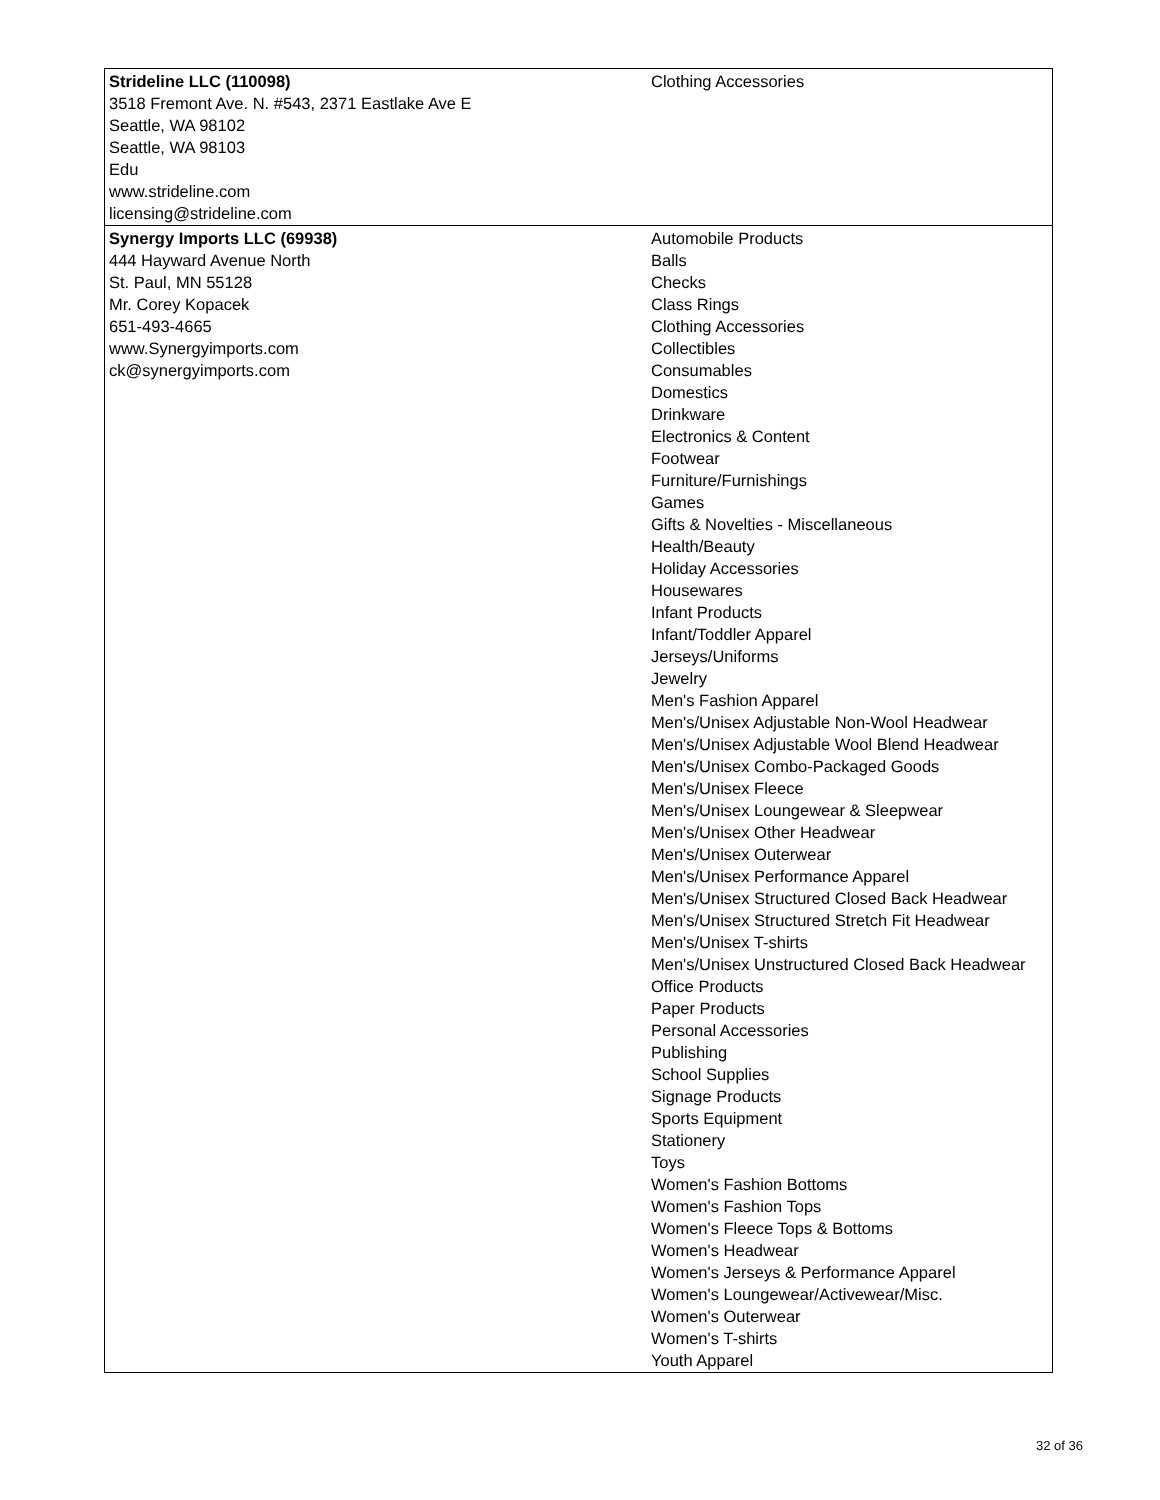| Strideline LLC (110098) 3518 Fremont Ave. N. #543, 2371 Eastlake Ave E Seattle, WA 98102 Seattle, WA 98103 Edu www.strideline.com licensing@strideline.com | Clothing Accessories |
| Synergy Imports LLC (69938) 444 Hayward Avenue North St. Paul, MN 55128 Mr. Corey Kopacek 651-493-4665 www.Synergyimports.com ck@synergyimports.com | Automobile Products Balls Checks Class Rings Clothing Accessories Collectibles Consumables Domestics Drinkware Electronics & Content Footwear Furniture/Furnishings Games Gifts & Novelties - Miscellaneous Health/Beauty Holiday Accessories Housewares Infant Products Infant/Toddler Apparel Jerseys/Uniforms Jewelry Men's Fashion Apparel Men's/Unisex Adjustable Non-Wool Headwear Men's/Unisex Adjustable Wool Blend Headwear Men's/Unisex Combo-Packaged Goods Men's/Unisex Fleece Men's/Unisex Loungewear & Sleepwear Men's/Unisex Other Headwear Men's/Unisex Outerwear Men's/Unisex Performance Apparel Men's/Unisex Structured Closed Back Headwear Men's/Unisex Structured Stretch Fit Headwear Men's/Unisex T-shirts Men's/Unisex Unstructured Closed Back Headwear Office Products Paper Products Personal Accessories Publishing School Supplies Signage Products Sports Equipment Stationery Toys Women's Fashion Bottoms Women's Fashion Tops Women's Fleece Tops & Bottoms Women's Headwear Women's Jerseys & Performance Apparel Women's Loungewear/Activewear/Misc. Women's Outerwear Women's T-shirts Youth Apparel |
32 of 36